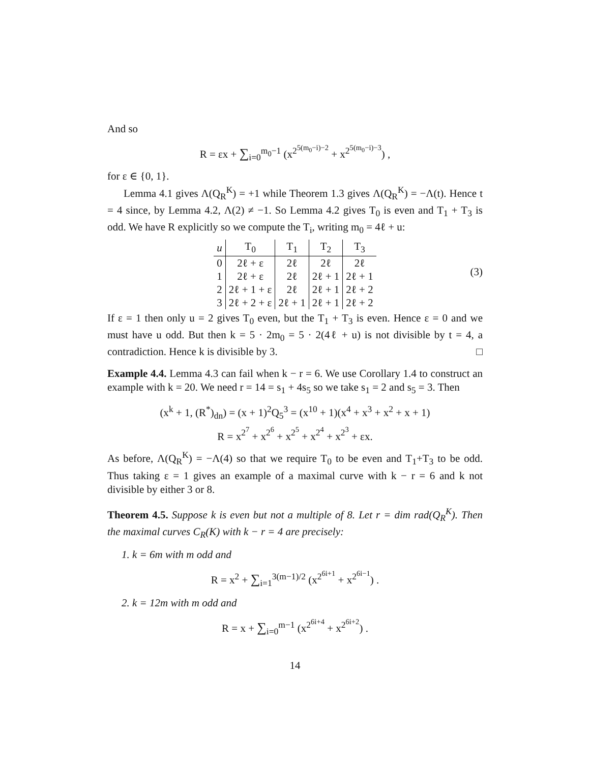And so
R = εx + ∑<sub>i=0</sub><sup>m<sub>0</sub>−1</sup> (x<sup>2<sup>5(m<sub>0</sub>−i)−2</sup></sup> + x<sup>2<sup>5(m<sub>0</sub>−i)−3</sup></sup>) ,
for ε ∈ {0, 1}.
Lemma 4.1 gives Λ(Q<sub>R</sub><sup>K</sup>) = +1 while Theorem 1.3 gives Λ(Q<sub>R</sub><sup>K</sup>) = −Λ(t). Hence t = 4 since, by Lemma 4.2, Λ(2) ≠ −1. So Lemma 4.2 gives T<sub>0</sub> is even and T<sub>1</sub> + T<sub>3</sub> is odd. We have R explicitly so we compute the T<sub>i</sub>, writing m<sub>0</sub> = 4ℓ + u:
| u | T<sub>0</sub> | T<sub>1</sub> | T<sub>2</sub> | T<sub>3</sub> |
| --- | --- | --- | --- | --- |
| 0 | 2ℓ + ε | 2ℓ | 2ℓ | 2ℓ |
| 1 | 2ℓ + ε | 2ℓ | 2ℓ + 1 | 2ℓ + 1 |
| 2 | 2ℓ + 1 + ε | 2ℓ | 2ℓ + 1 | 2ℓ + 2 |
| 3 | 2ℓ + 2 + ε | 2ℓ + 1 | 2ℓ + 1 | 2ℓ + 2 |
(3)
If ε = 1 then only u = 2 gives T<sub>0</sub> even, but the T<sub>1</sub> + T<sub>3</sub> is even. Hence ε = 0 and we must have u odd. But then k = 5 · 2m<sub>0</sub> = 5 · 2(4ℓ + u) is not divisible by t = 4, a contradiction. Hence k is divisible by 3. □
Example 4.4. Lemma 4.3 can fail when k − r = 6. We use Corollary 1.4 to construct an example with k = 20. We need r = 14 = s<sub>1</sub> + 4s<sub>5</sub> so we take s<sub>1</sub> = 2 and s<sub>5</sub> = 3. Then
(x<sup>k</sup> + 1, (R<sup>*</sup>)<sub>dn</sub>) = (x + 1)<sup>2</sup>Q<sub>5</sub><sup>3</sup> = (x<sup>10</sup> + 1)(x<sup>4</sup> + x<sup>3</sup> + x<sup>2</sup> + x + 1)
R = x<sup>2<sup>7</sup></sup> + x<sup>2<sup>6</sup></sup> + x<sup>2<sup>5</sup></sup> + x<sup>2<sup>4</sup></sup> + x<sup>2<sup>3</sup></sup> + εx.
As before, Λ(Q<sub>R</sub><sup>K</sup>) = −Λ(4) so that we require T<sub>0</sub> to be even and T<sub>1</sub>+T<sub>3</sub> to be odd. Thus taking ε = 1 gives an example of a maximal curve with k − r = 6 and k not divisible by either 3 or 8.
Theorem 4.5. Suppose k is even but not a multiple of 8. Let r = dim rad(Q<sub>R</sub><sup>K</sup>). Then the maximal curves C<sub>R</sub>(K) with k − r = 4 are precisely:
1. k = 6m with m odd and
R = x<sup>2</sup> + ∑<sub>i=1</sub><sup>3(m−1)/2</sup> (x<sup>2<sup>6i+1</sup></sup> + x<sup>2<sup>6i−1</sup></sup>) .
2. k = 12m with m odd and
R = x + ∑<sub>i=0</sub><sup>m−1</sup> (x<sup>2<sup>6i+4</sup></sup> + x<sup>2<sup>6i+2</sup></sup>) .
14